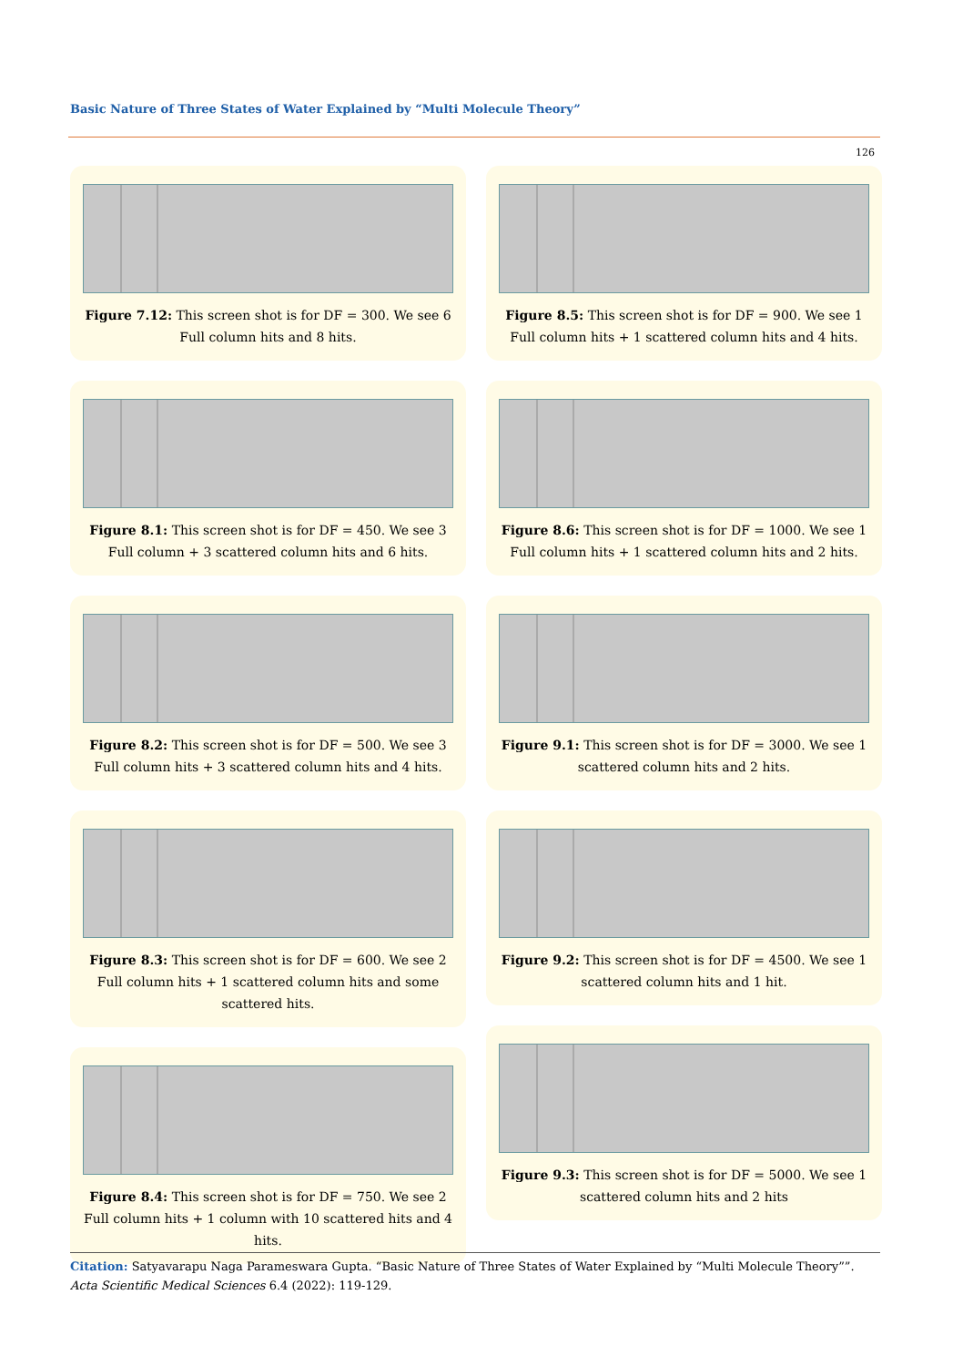Basic Nature of Three States of Water Explained by “Multi Molecule Theory”
126
Figure 7.12: This screen shot is for DF = 300. We see 6 Full column hits and 8 hits.
Figure 8.1: This screen shot is for DF = 450. We see 3 Full column + 3 scattered column hits and 6 hits.
Figure 8.2: This screen shot is for DF = 500. We see 3 Full column hits + 3 scattered column hits and 4 hits.
Figure 8.3: This screen shot is for DF = 600. We see 2 Full column hits + 1 scattered column hits and some scattered hits.
Figure 8.4: This screen shot is for DF = 750. We see 2 Full column hits + 1 column with 10 scattered hits and 4 hits.
Figure 8.5: This screen shot is for DF = 900. We see 1 Full column hits + 1 scattered column hits and 4 hits.
Figure 8.6: This screen shot is for DF = 1000. We see 1 Full column hits + 1 scattered column hits and 2 hits.
Figure 9.1: This screen shot is for DF = 3000. We see 1 scattered column hits and 2 hits.
Figure 9.2: This screen shot is for DF = 4500. We see 1 scattered column hits and 1 hit.
Figure 9.3: This screen shot is for DF = 5000. We see 1 scattered column hits and 2 hits
Citation: Satyavarapu Naga Parameswara Gupta. “Basic Nature of Three States of Water Explained by “Multi Molecule Theory””. Acta Scientific Medical Sciences 6.4 (2022): 119-129.